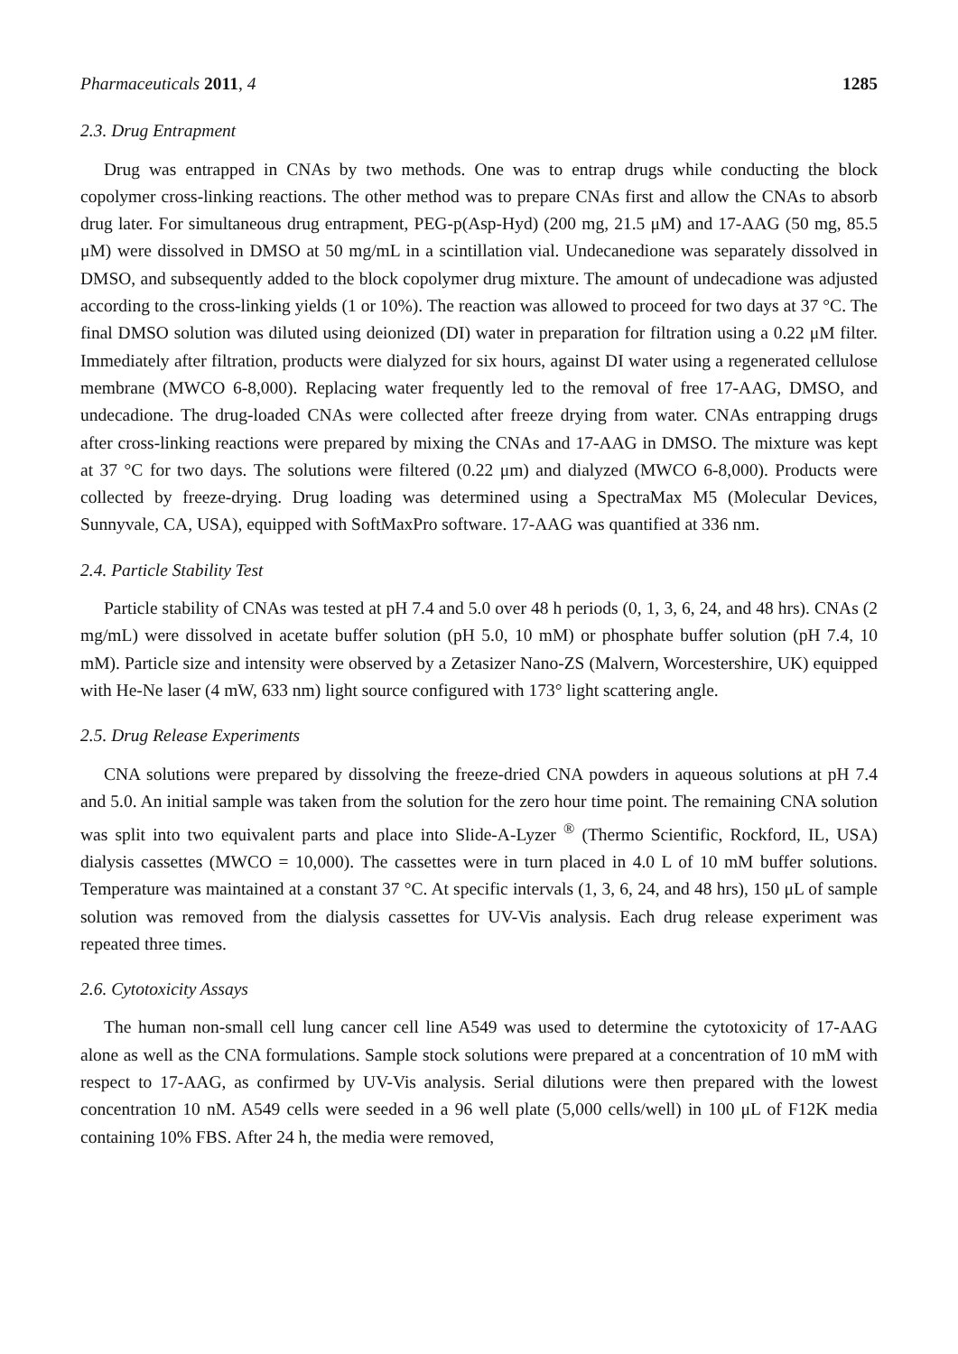Pharmaceuticals 2011, 4 1285
2.3. Drug Entrapment
Drug was entrapped in CNAs by two methods. One was to entrap drugs while conducting the block copolymer cross-linking reactions. The other method was to prepare CNAs first and allow the CNAs to absorb drug later. For simultaneous drug entrapment, PEG-p(Asp-Hyd) (200 mg, 21.5 μM) and 17-AAG (50 mg, 85.5 μM) were dissolved in DMSO at 50 mg/mL in a scintillation vial. Undecanedione was separately dissolved in DMSO, and subsequently added to the block copolymer drug mixture. The amount of undecadione was adjusted according to the cross-linking yields (1 or 10%). The reaction was allowed to proceed for two days at 37 °C. The final DMSO solution was diluted using deionized (DI) water in preparation for filtration using a 0.22 μM filter. Immediately after filtration, products were dialyzed for six hours, against DI water using a regenerated cellulose membrane (MWCO 6-8,000). Replacing water frequently led to the removal of free 17-AAG, DMSO, and undecadione. The drug-loaded CNAs were collected after freeze drying from water. CNAs entrapping drugs after cross-linking reactions were prepared by mixing the CNAs and 17-AAG in DMSO. The mixture was kept at 37 °C for two days. The solutions were filtered (0.22 μm) and dialyzed (MWCO 6-8,000). Products were collected by freeze-drying. Drug loading was determined using a SpectraMax M5 (Molecular Devices, Sunnyvale, CA, USA), equipped with SoftMaxPro software. 17-AAG was quantified at 336 nm.
2.4. Particle Stability Test
Particle stability of CNAs was tested at pH 7.4 and 5.0 over 48 h periods (0, 1, 3, 6, 24, and 48 hrs). CNAs (2 mg/mL) were dissolved in acetate buffer solution (pH 5.0, 10 mM) or phosphate buffer solution (pH 7.4, 10 mM). Particle size and intensity were observed by a Zetasizer Nano-ZS (Malvern, Worcestershire, UK) equipped with He-Ne laser (4 mW, 633 nm) light source configured with 173° light scattering angle.
2.5. Drug Release Experiments
CNA solutions were prepared by dissolving the freeze-dried CNA powders in aqueous solutions at pH 7.4 and 5.0. An initial sample was taken from the solution for the zero hour time point. The remaining CNA solution was split into two equivalent parts and place into Slide-A-Lyzer <sup>®</sup> (Thermo Scientific, Rockford, IL, USA) dialysis cassettes (MWCO = 10,000). The cassettes were in turn placed in 4.0 L of 10 mM buffer solutions. Temperature was maintained at a constant 37 °C. At specific intervals (1, 3, 6, 24, and 48 hrs), 150 μL of sample solution was removed from the dialysis cassettes for UV-Vis analysis. Each drug release experiment was repeated three times.
2.6. Cytotoxicity Assays
The human non-small cell lung cancer cell line A549 was used to determine the cytotoxicity of 17-AAG alone as well as the CNA formulations. Sample stock solutions were prepared at a concentration of 10 mM with respect to 17-AAG, as confirmed by UV-Vis analysis. Serial dilutions were then prepared with the lowest concentration 10 nM. A549 cells were seeded in a 96 well plate (5,000 cells/well) in 100 μL of F12K media containing 10% FBS. After 24 h, the media were removed,